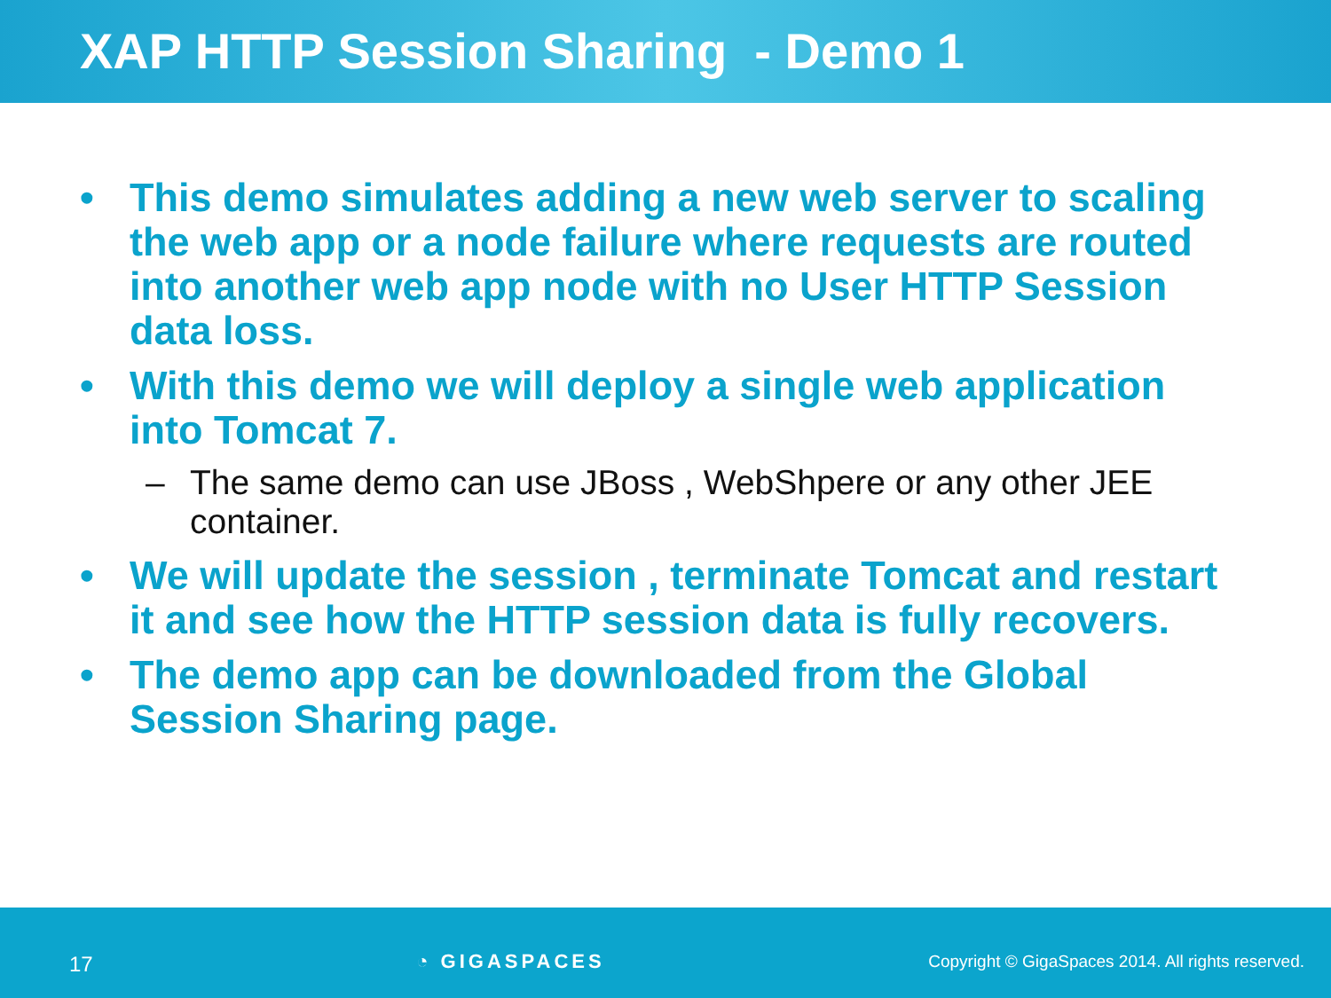XAP HTTP Session Sharing - Demo 1
• This demo simulates adding a new web server to scaling the web app or a node failure where requests are routed into another web app node with no User HTTP Session data loss.
• With this demo we will deploy a single web application into Tomcat 7.
– The same demo can use JBoss , WebShpere or any other JEE container.
• We will update the session , terminate Tomcat and restart it and see how the HTTP session data is fully recovers.
• The demo app can be downloaded from the Global Session Sharing page.
17 ◔ GIGASPACES Copyright © GigaSpaces 2014. All rights reserved.